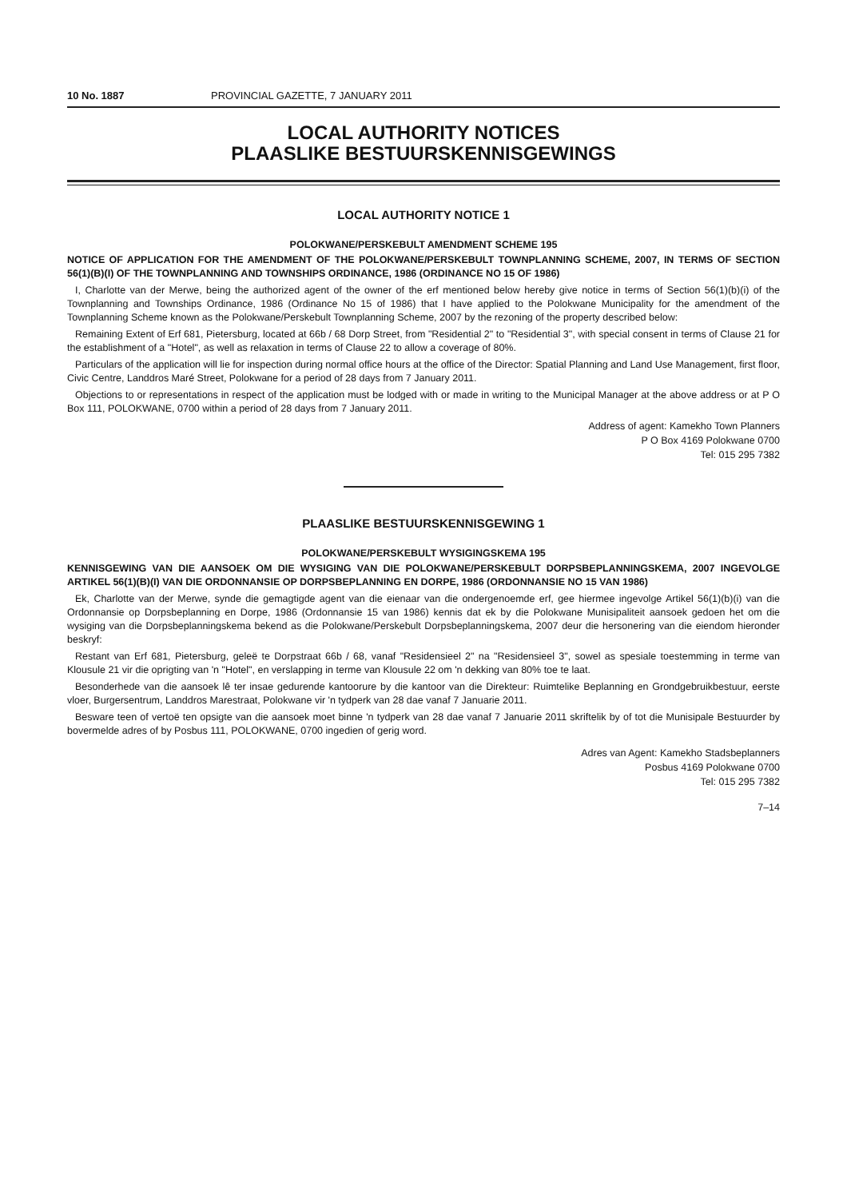10 No. 1887 PROVINCIAL GAZETTE, 7 JANUARY 2011
LOCAL AUTHORITY NOTICES
PLAASLIKE BESTUURSKENNISGEWINGS
LOCAL AUTHORITY NOTICE 1
POLOKWANE/PERSKEBULT AMENDMENT SCHEME 195
NOTICE OF APPLICATION FOR THE AMENDMENT OF THE POLOKWANE/PERSKEBULT TOWNPLANNING SCHEME, 2007, IN TERMS OF SECTION 56(1)(B)(I) OF THE TOWNPLANNING AND TOWNSHIPS ORDINANCE, 1986 (ORDINANCE NO 15 OF 1986)
I, Charlotte van der Merwe, being the authorized agent of the owner of the erf mentioned below hereby give notice in terms of Section 56(1)(b)(i) of the Townplanning and Townships Ordinance, 1986 (Ordinance No 15 of 1986) that I have applied to the Polokwane Municipality for the amendment of the Townplanning Scheme known as the Polokwane/Perskebult Townplanning Scheme, 2007 by the rezoning of the property described below:
Remaining Extent of Erf 681, Pietersburg, located at 66b / 68 Dorp Street, from "Residential 2" to "Residential 3", with special consent in terms of Clause 21 for the establishment of a "Hotel", as well as relaxation in terms of Clause 22 to allow a coverage of 80%.
Particulars of the application will lie for inspection during normal office hours at the office of the Director: Spatial Planning and Land Use Management, first floor, Civic Centre, Landdros Maré Street, Polokwane for a period of 28 days from 7 January 2011.
Objections to or representations in respect of the application must be lodged with or made in writing to the Municipal Manager at the above address or at P O Box 111, POLOKWANE, 0700 within a period of 28 days from 7 January 2011.
Address of agent: Kamekho Town Planners
P O Box 4169 Polokwane 0700
Tel: 015 295 7382
PLAASLIKE BESTUURSKENNISGEWING 1
POLOKWANE/PERSKEBULT WYSIGINGSKEMA 195
KENNISGEWING VAN DIE AANSOEK OM DIE WYSIGING VAN DIE POLOKWANE/PERSKEBULT DORPSBEPLANNINGSKEMA, 2007 INGEVOLGE ARTIKEL 56(1)(B)(I) VAN DIE ORDONNANSIE OP DORPSBEPLANNING EN DORPE, 1986 (ORDONNANSIE NO 15 VAN 1986)
Ek, Charlotte van der Merwe, synde die gemagtigde agent van die eienaar van die ondergenoemde erf, gee hiermee ingevolge Artikel 56(1)(b)(i) van die Ordonnansie op Dorpsbeplanning en Dorpe, 1986 (Ordonnansie 15 van 1986) kennis dat ek by die Polokwane Munisipaliteit aansoek gedoen het om die wysiging van die Dorpsbeplanningskema bekend as die Polokwane/Perskebult Dorpsbeplanningskema, 2007 deur die hersonering van die eiendom hieronder beskryf:
Restant van Erf 681, Pietersburg, geleë te Dorpstraat 66b / 68, vanaf "Residensieel 2" na "Residensieel 3", sowel as spesiale toestemming in terme van Klousule 21 vir die oprigting van 'n "Hotel", en verslapping in terme van Klousule 22 om 'n dekking van 80% toe te laat.
Besonderhede van die aansoek lê ter insae gedurende kantoorure by die kantoor van die Direkteur: Ruimtelike Beplanning en Grondgebruikbestuur, eerste vloer, Burgersentrum, Landdros Marestraat, Polokwane vir 'n tydperk van 28 dae vanaf 7 Januarie 2011.
Besware teen of vertoë ten opsigte van die aansoek moet binne 'n tydperk van 28 dae vanaf 7 Januarie 2011 skriftelik by of tot die Munisipale Bestuurder by bovermelde adres of by Posbus 111, POLOKWANE, 0700 ingedien of gerig word.
Adres van Agent: Kamekho Stadsbeplanners
Posbus 4169 Polokwane 0700
Tel: 015 295 7382
7–14